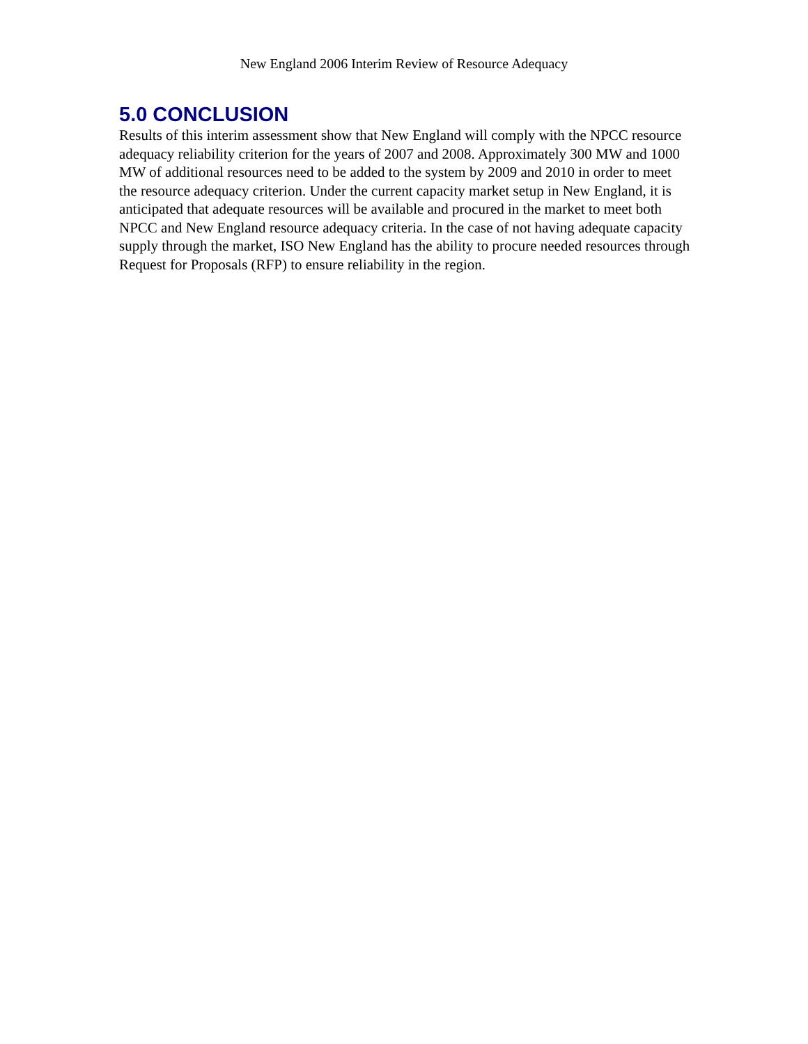New England 2006 Interim Review of Resource Adequacy
5.0 CONCLUSION
Results of this interim assessment show that New England will comply with the NPCC resource adequacy reliability criterion for the years of 2007 and 2008. Approximately 300 MW and 1000 MW of additional resources need to be added to the system by 2009 and 2010 in order to meet the resource adequacy criterion. Under the current capacity market setup in New England, it is anticipated that adequate resources will be available and procured in the market to meet both NPCC and New England resource adequacy criteria. In the case of not having adequate capacity supply through the market, ISO New England has the ability to procure needed resources through Request for Proposals (RFP) to ensure reliability in the region.